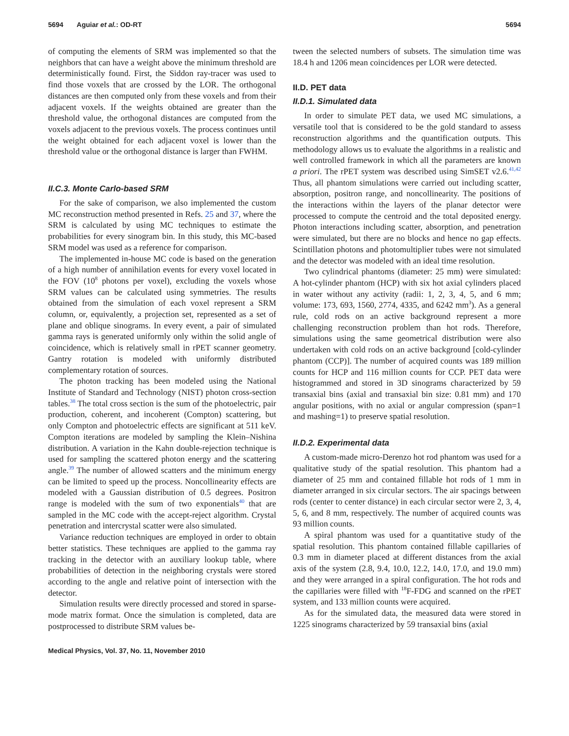5694 Aguiar et al.: OD-RT 5694
of computing the elements of SRM was implemented so that the neighbors that can have a weight above the minimum threshold are deterministically found. First, the Siddon ray-tracer was used to find those voxels that are crossed by the LOR. The orthogonal distances are then computed only from these voxels and from their adjacent voxels. If the weights obtained are greater than the threshold value, the orthogonal distances are computed from the voxels adjacent to the previous voxels. The process continues until the weight obtained for each adjacent voxel is lower than the threshold value or the orthogonal distance is larger than FWHM.
II.C.3. Monte Carlo-based SRM
For the sake of comparison, we also implemented the custom MC reconstruction method presented in Refs. 25 and 37, where the SRM is calculated by using MC techniques to estimate the probabilities for every sinogram bin. In this study, this MC-based SRM model was used as a reference for comparison.
The implemented in-house MC code is based on the generation of a high number of annihilation events for every voxel located in the FOV (10<sup>8</sup> photons per voxel), excluding the voxels whose SRM values can be calculated using symmetries. The results obtained from the simulation of each voxel represent a SRM column, or, equivalently, a projection set, represented as a set of plane and oblique sinograms. In every event, a pair of simulated gamma rays is generated uniformly only within the solid angle of coincidence, which is relatively small in rPET scanner geometry. Gantry rotation is modeled with uniformly distributed complementary rotation of sources.
The photon tracking has been modeled using the National Institute of Standard and Technology (NIST) photon cross-section tables.<sup>38</sup> The total cross section is the sum of the photoelectric, pair production, coherent, and incoherent (Compton) scattering, but only Compton and photoelectric effects are significant at 511 keV. Compton iterations are modeled by sampling the Klein–Nishina distribution. A variation in the Kahn double-rejection technique is used for sampling the scattered photon energy and the scattering angle.<sup>39</sup> The number of allowed scatters and the minimum energy can be limited to speed up the process. Noncollinearity effects are modeled with a Gaussian distribution of 0.5 degrees. Positron range is modeled with the sum of two exponentials<sup>40</sup> that are sampled in the MC code with the accept-reject algorithm. Crystal penetration and intercrystal scatter were also simulated.
Variance reduction techniques are employed in order to obtain better statistics. These techniques are applied to the gamma ray tracking in the detector with an auxiliary lookup table, where probabilities of detection in the neighboring crystals were stored according to the angle and relative point of intersection with the detector.
Simulation results were directly processed and stored in sparse-mode matrix format. Once the simulation is completed, data are postprocessed to distribute SRM values be-
tween the selected numbers of subsets. The simulation time was 18.4 h and 1206 mean coincidences per LOR were detected.
II.D. PET data
II.D.1. Simulated data
In order to simulate PET data, we used MC simulations, a versatile tool that is considered to be the gold standard to assess reconstruction algorithms and the quantification outputs. This methodology allows us to evaluate the algorithms in a realistic and well controlled framework in which all the parameters are known a priori. The rPET system was described using SimSET v2.6.<sup>41,42</sup> Thus, all phantom simulations were carried out including scatter, absorption, positron range, and noncollinearity. The positions of the interactions within the layers of the planar detector were processed to compute the centroid and the total deposited energy. Photon interactions including scatter, absorption, and penetration were simulated, but there are no blocks and hence no gap effects. Scintillation photons and photomultiplier tubes were not simulated and the detector was modeled with an ideal time resolution.
Two cylindrical phantoms (diameter: 25 mm) were simulated: A hot-cylinder phantom (HCP) with six hot axial cylinders placed in water without any activity (radii: 1, 2, 3, 4, 5, and 6 mm; volume: 173, 693, 1560, 2774, 4335, and 6242 mm<sup>3</sup>). As a general rule, cold rods on an active background represent a more challenging reconstruction problem than hot rods. Therefore, simulations using the same geometrical distribution were also undertaken with cold rods on an active background [cold-cylinder phantom (CCP)]. The number of acquired counts was 189 million counts for HCP and 116 million counts for CCP. PET data were histogrammed and stored in 3D sinograms characterized by 59 transaxial bins (axial and transaxial bin size: 0.81 mm) and 170 angular positions, with no axial or angular compression (span=1 and mashing=1) to preserve spatial resolution.
II.D.2. Experimental data
A custom-made micro-Derenzo hot rod phantom was used for a qualitative study of the spatial resolution. This phantom had a diameter of 25 mm and contained fillable hot rods of 1 mm in diameter arranged in six circular sectors. The air spacings between rods (center to center distance) in each circular sector were 2, 3, 4, 5, 6, and 8 mm, respectively. The number of acquired counts was 93 million counts.
A spiral phantom was used for a quantitative study of the spatial resolution. This phantom contained fillable capillaries of 0.3 mm in diameter placed at different distances from the axial axis of the system (2.8, 9.4, 10.0, 12.2, 14.0, 17.0, and 19.0 mm) and they were arranged in a spiral configuration. The hot rods and the capillaries were filled with <sup>18</sup>F-FDG and scanned on the rPET system, and 133 million counts were acquired.
As for the simulated data, the measured data were stored in 1225 sinograms characterized by 59 transaxial bins (axial
Medical Physics, Vol. 37, No. 11, November 2010